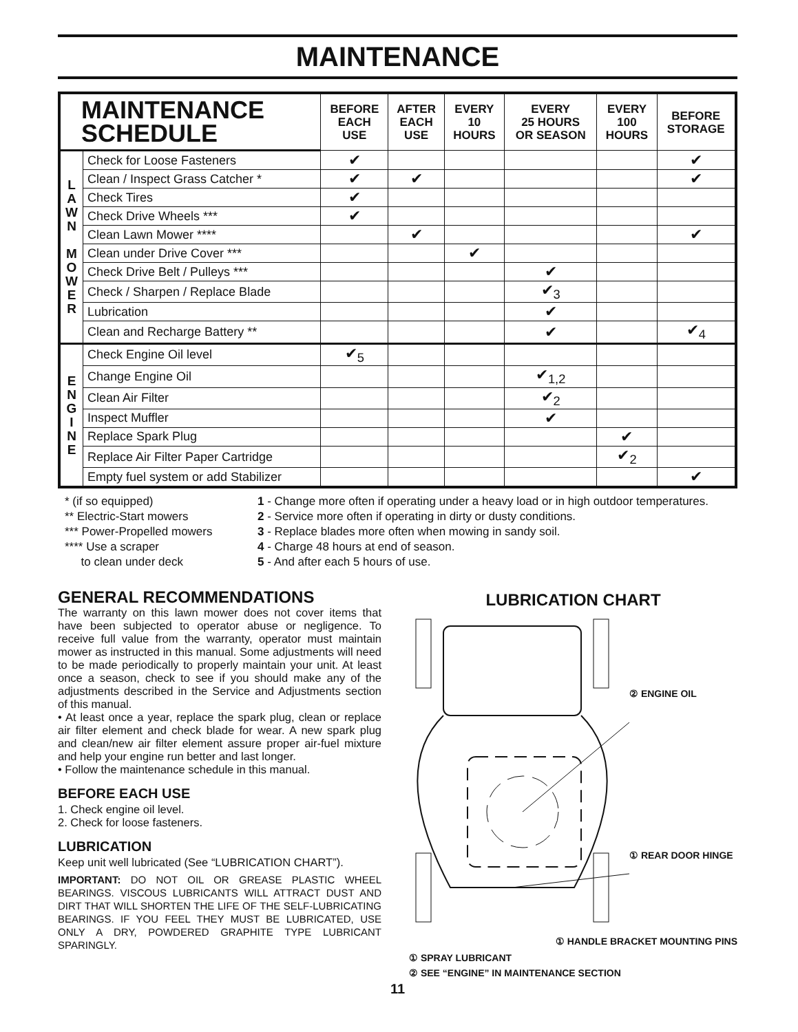MAINTENANCE
| MAINTENANCE SCHEDULE | | BEFORE EACH USE | AFTER EACH USE | EVERY 10 HOURS | EVERY 25 HOURS OR SEASON | EVERY 100 HOURS | BEFORE STORAGE |
| --- | --- | --- | --- | --- | --- | --- | --- |
| L A W N M O W E R | Check for Loose Fasteners | ✔ | | | | | ✔ |
| | Clean / Inspect Grass Catcher * | ✔ | ✔ | | | | ✔ |
| | Check Tires | ✔ | | | | | |
| | Check Drive Wheels *** | ✔ | | | | | |
| | Clean Lawn Mower **** | | ✔ | | | | ✔ |
| | Clean under Drive Cover *** | | | ✔ | | | |
| | Check Drive Belt / Pulleys *** | | | | ✔ | | |
| | Check / Sharpen / Replace Blade | | | | ✔<sub>3</sub> | | |
| | Lubrication | | | | ✔ | | |
| | Clean and Recharge Battery ** | | | | ✔ | | ✔<sub>4</sub> |
| E N G I N E | Check Engine Oil level | ✔<sub>5</sub> | | | | | |
| | Change Engine Oil | | | | ✔<sub>1,2</sub> | | |
| | Clean Air Filter | | | | ✔<sub>2</sub> | | |
| | Inspect Muffler | | | | ✔ | | |
| | Replace Spark Plug | | | | | ✔ | |
| | Replace Air Filter Paper Cartridge | | | | | ✔<sub>2</sub> | |
| | Empty fuel system or add Stabilizer | | | | | | ✔ |
* (if so equipped)
** Electric-Start mowers
*** Power-Propelled mowers
**** Use a scraper
to clean under deck
1 - Change more often if operating under a heavy load or in high outdoor temperatures.
2 - Service more often if operating in dirty or dusty conditions.
3 - Replace blades more often when mowing in sandy soil.
4 - Charge 48 hours at end of season.
5 - And after each 5 hours of use.
GENERAL RECOMMENDATIONS
The warranty on this lawn mower does not cover items that have been subjected to operator abuse or negligence. To receive full value from the warranty, operator must maintain mower as instructed in this manual. Some adjustments will need to be made periodically to properly maintain your unit. At least once a season, check to see if you should make any of the adjustments described in the Service and Adjustments section of this manual.
• At least once a year, replace the spark plug, clean or replace air filter element and check blade for wear. A new spark plug and clean/new air filter element assure proper air-fuel mixture and help your engine run better and last longer.
• Follow the maintenance schedule in this manual.
BEFORE EACH USE
1. Check engine oil level.
2. Check for loose fasteners.
LUBRICATION
Keep unit well lubricated (See “LUBRICATION CHART”).
IMPORTANT: DO NOT OIL OR GREASE PLASTIC WHEEL BEARINGS. VISCOUS LUBRICANTS WILL ATTRACT DUST AND DIRT THAT WILL SHORTEN THE LIFE OF THE SELF-LUBRICATING BEARINGS. IF YOU FEEL THEY MUST BE LUBRICATED, USE ONLY A DRY, POWDERED GRAPHITE TYPE LUBRICANT SPARINGLY.
LUBRICATION CHART
② ENGINE OIL
① REAR DOOR HINGE
① HANDLE BRACKET MOUNTING PINS
① SPRAY LUBRICANT
② SEE “ENGINE” IN MAINTENANCE SECTION
11